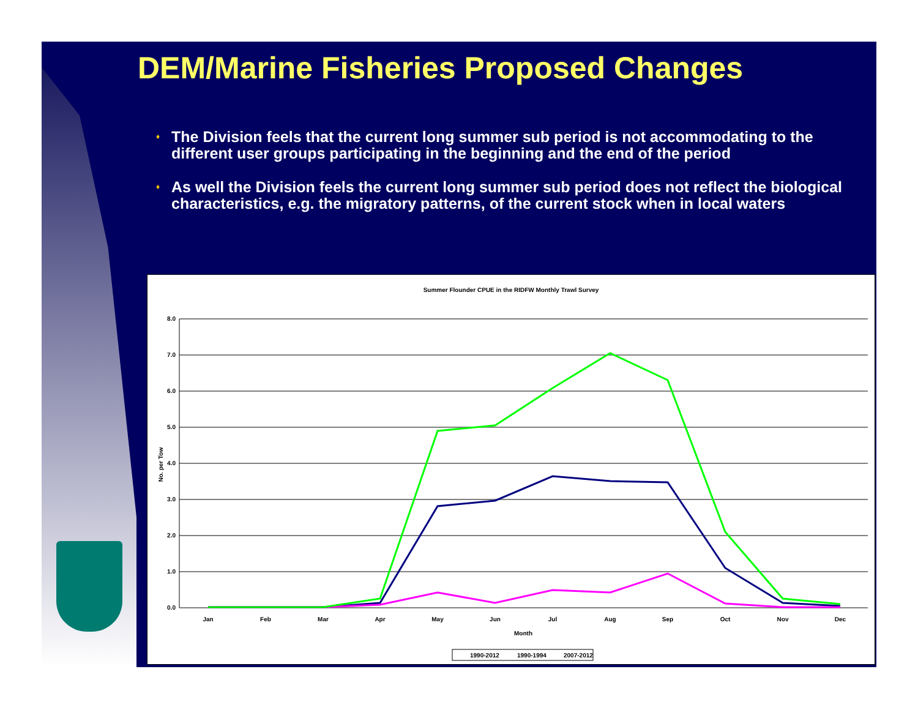DEM/Marine Fisheries Proposed Changes
♦ The Division feels that the current long summer sub period is not accommodating to the different user groups participating in the beginning and the end of the period
♦ As well the Division feels the current long summer sub period does not reflect the biological characteristics, e.g. the migratory patterns, of the current stock when in local waters
Summer Flounder CPUE in the RIDFW Monthly Trawl Survey
8.0
7.0
6.0
5.0
4.0
3.0
2.0
1.0
0.0
No. per Tow
Jan
Feb
Mar
Apr
May
Jun
Jul
Aug
Sep
Oct
Nov
Dec
Month
1990-2012
1990-1994
2007-2012